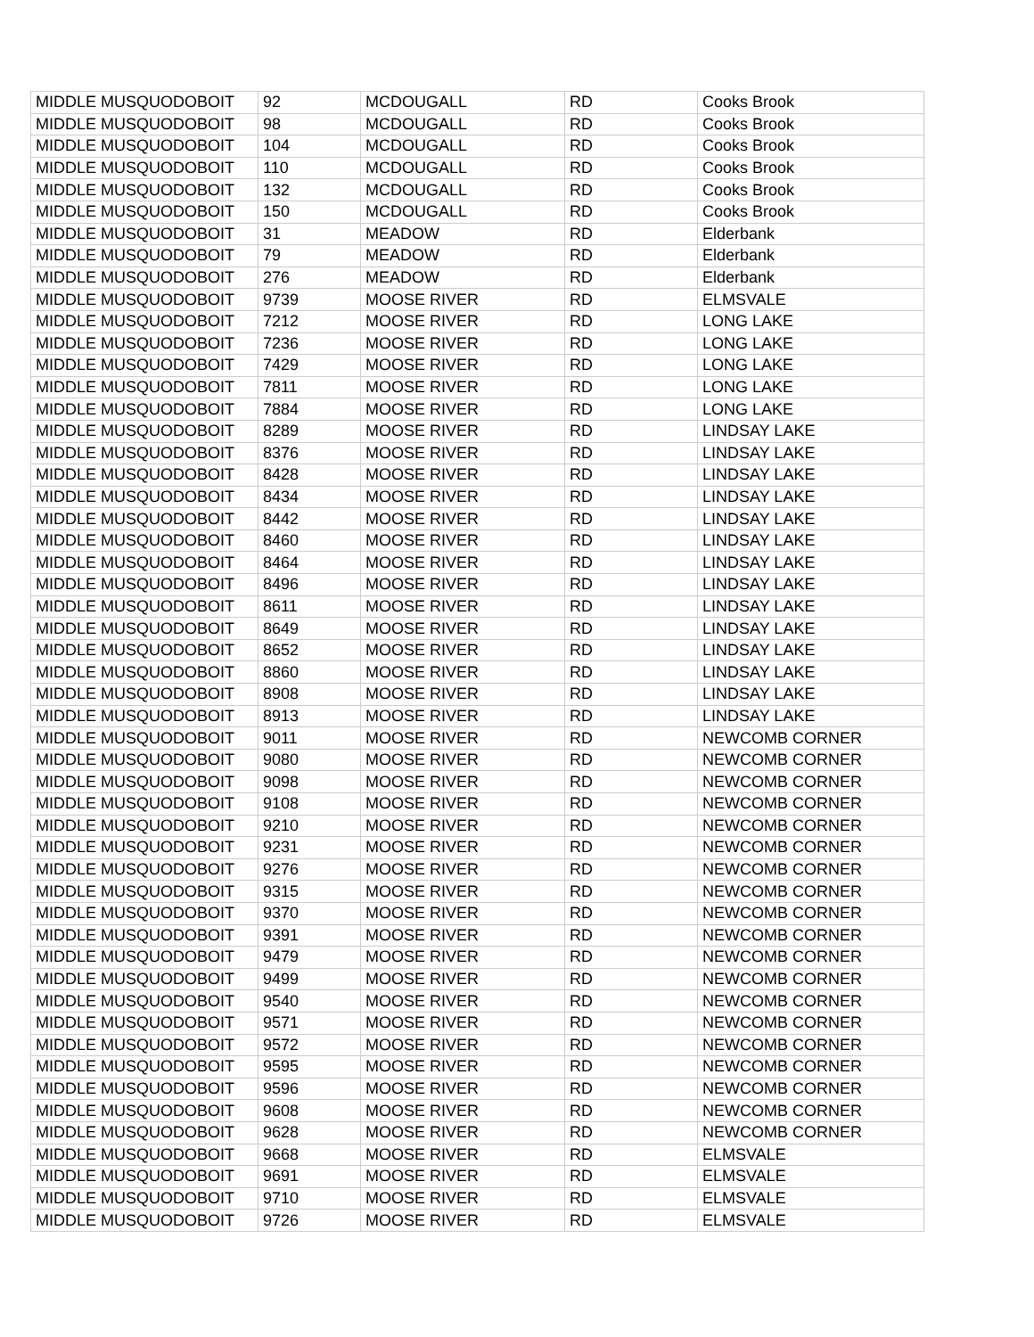| MIDDLE MUSQUODOBOIT | 92 | MCDOUGALL | RD | Cooks Brook |
| MIDDLE MUSQUODOBOIT | 98 | MCDOUGALL | RD | Cooks Brook |
| MIDDLE MUSQUODOBOIT | 104 | MCDOUGALL | RD | Cooks Brook |
| MIDDLE MUSQUODOBOIT | 110 | MCDOUGALL | RD | Cooks Brook |
| MIDDLE MUSQUODOBOIT | 132 | MCDOUGALL | RD | Cooks Brook |
| MIDDLE MUSQUODOBOIT | 150 | MCDOUGALL | RD | Cooks Brook |
| MIDDLE MUSQUODOBOIT | 31 | MEADOW | RD | Elderbank |
| MIDDLE MUSQUODOBOIT | 79 | MEADOW | RD | Elderbank |
| MIDDLE MUSQUODOBOIT | 276 | MEADOW | RD | Elderbank |
| MIDDLE MUSQUODOBOIT | 9739 | MOOSE RIVER | RD | ELMSVALE |
| MIDDLE MUSQUODOBOIT | 7212 | MOOSE RIVER | RD | LONG LAKE |
| MIDDLE MUSQUODOBOIT | 7236 | MOOSE RIVER | RD | LONG LAKE |
| MIDDLE MUSQUODOBOIT | 7429 | MOOSE RIVER | RD | LONG LAKE |
| MIDDLE MUSQUODOBOIT | 7811 | MOOSE RIVER | RD | LONG LAKE |
| MIDDLE MUSQUODOBOIT | 7884 | MOOSE RIVER | RD | LONG LAKE |
| MIDDLE MUSQUODOBOIT | 8289 | MOOSE RIVER | RD | LINDSAY LAKE |
| MIDDLE MUSQUODOBOIT | 8376 | MOOSE RIVER | RD | LINDSAY LAKE |
| MIDDLE MUSQUODOBOIT | 8428 | MOOSE RIVER | RD | LINDSAY LAKE |
| MIDDLE MUSQUODOBOIT | 8434 | MOOSE RIVER | RD | LINDSAY LAKE |
| MIDDLE MUSQUODOBOIT | 8442 | MOOSE RIVER | RD | LINDSAY LAKE |
| MIDDLE MUSQUODOBOIT | 8460 | MOOSE RIVER | RD | LINDSAY LAKE |
| MIDDLE MUSQUODOBOIT | 8464 | MOOSE RIVER | RD | LINDSAY LAKE |
| MIDDLE MUSQUODOBOIT | 8496 | MOOSE RIVER | RD | LINDSAY LAKE |
| MIDDLE MUSQUODOBOIT | 8611 | MOOSE RIVER | RD | LINDSAY LAKE |
| MIDDLE MUSQUODOBOIT | 8649 | MOOSE RIVER | RD | LINDSAY LAKE |
| MIDDLE MUSQUODOBOIT | 8652 | MOOSE RIVER | RD | LINDSAY LAKE |
| MIDDLE MUSQUODOBOIT | 8860 | MOOSE RIVER | RD | LINDSAY LAKE |
| MIDDLE MUSQUODOBOIT | 8908 | MOOSE RIVER | RD | LINDSAY LAKE |
| MIDDLE MUSQUODOBOIT | 8913 | MOOSE RIVER | RD | LINDSAY LAKE |
| MIDDLE MUSQUODOBOIT | 9011 | MOOSE RIVER | RD | NEWCOMB CORNER |
| MIDDLE MUSQUODOBOIT | 9080 | MOOSE RIVER | RD | NEWCOMB CORNER |
| MIDDLE MUSQUODOBOIT | 9098 | MOOSE RIVER | RD | NEWCOMB CORNER |
| MIDDLE MUSQUODOBOIT | 9108 | MOOSE RIVER | RD | NEWCOMB CORNER |
| MIDDLE MUSQUODOBOIT | 9210 | MOOSE RIVER | RD | NEWCOMB CORNER |
| MIDDLE MUSQUODOBOIT | 9231 | MOOSE RIVER | RD | NEWCOMB CORNER |
| MIDDLE MUSQUODOBOIT | 9276 | MOOSE RIVER | RD | NEWCOMB CORNER |
| MIDDLE MUSQUODOBOIT | 9315 | MOOSE RIVER | RD | NEWCOMB CORNER |
| MIDDLE MUSQUODOBOIT | 9370 | MOOSE RIVER | RD | NEWCOMB CORNER |
| MIDDLE MUSQUODOBOIT | 9391 | MOOSE RIVER | RD | NEWCOMB CORNER |
| MIDDLE MUSQUODOBOIT | 9479 | MOOSE RIVER | RD | NEWCOMB CORNER |
| MIDDLE MUSQUODOBOIT | 9499 | MOOSE RIVER | RD | NEWCOMB CORNER |
| MIDDLE MUSQUODOBOIT | 9540 | MOOSE RIVER | RD | NEWCOMB CORNER |
| MIDDLE MUSQUODOBOIT | 9571 | MOOSE RIVER | RD | NEWCOMB CORNER |
| MIDDLE MUSQUODOBOIT | 9572 | MOOSE RIVER | RD | NEWCOMB CORNER |
| MIDDLE MUSQUODOBOIT | 9595 | MOOSE RIVER | RD | NEWCOMB CORNER |
| MIDDLE MUSQUODOBOIT | 9596 | MOOSE RIVER | RD | NEWCOMB CORNER |
| MIDDLE MUSQUODOBOIT | 9608 | MOOSE RIVER | RD | NEWCOMB CORNER |
| MIDDLE MUSQUODOBOIT | 9628 | MOOSE RIVER | RD | NEWCOMB CORNER |
| MIDDLE MUSQUODOBOIT | 9668 | MOOSE RIVER | RD | ELMSVALE |
| MIDDLE MUSQUODOBOIT | 9691 | MOOSE RIVER | RD | ELMSVALE |
| MIDDLE MUSQUODOBOIT | 9710 | MOOSE RIVER | RD | ELMSVALE |
| MIDDLE MUSQUODOBOIT | 9726 | MOOSE RIVER | RD | ELMSVALE |